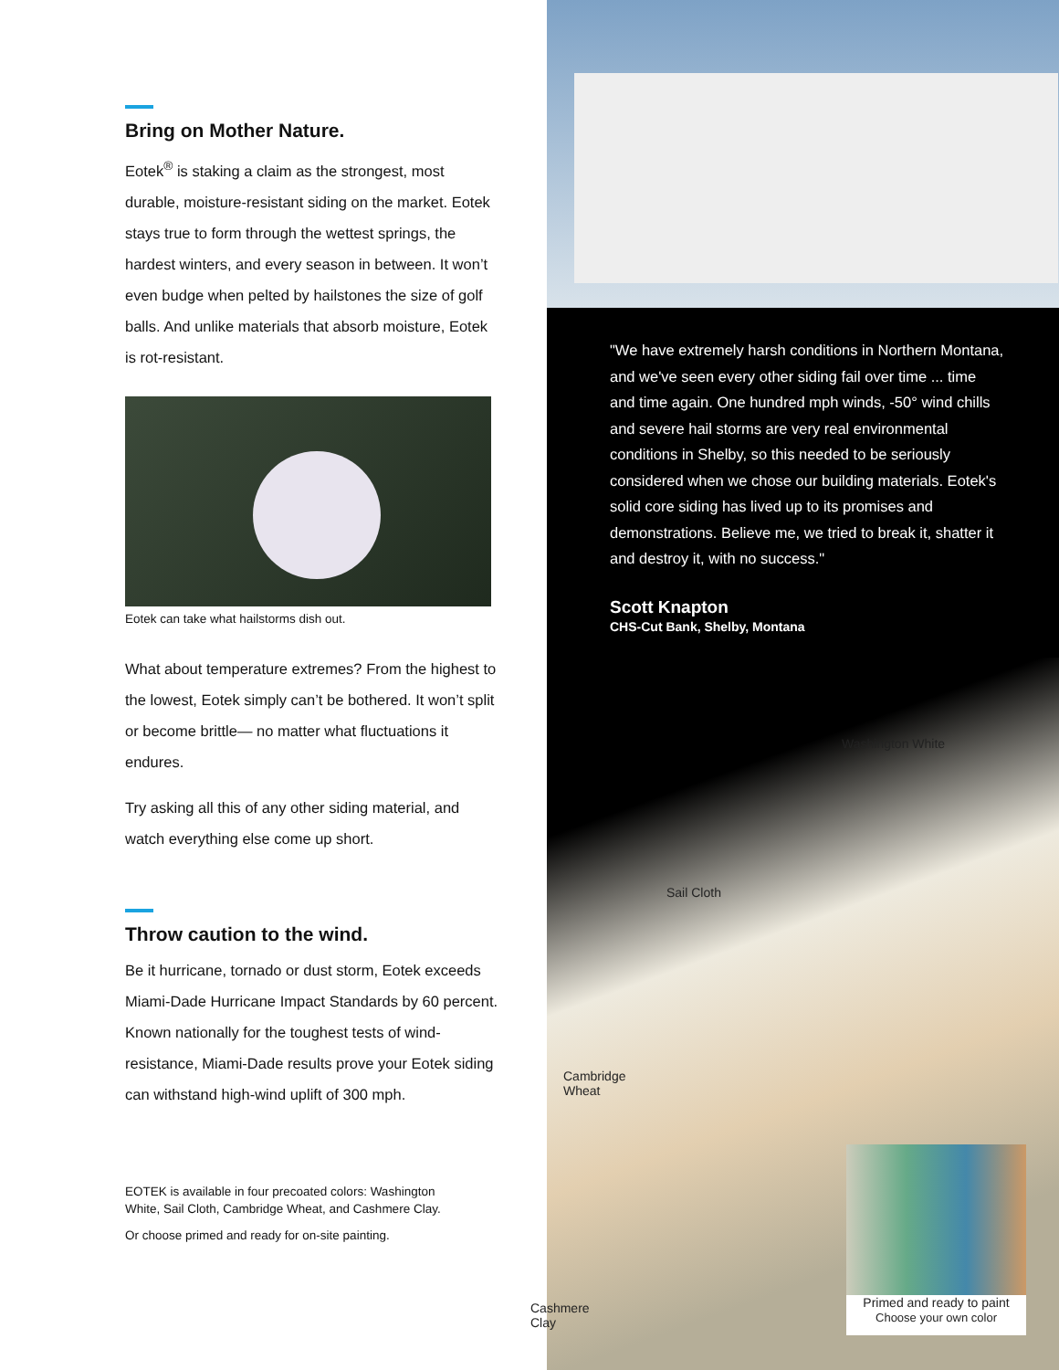Bring on Mother Nature.
Eotek<sup>®</sup> is staking a claim as the strongest, most durable, moisture-resistant siding on the market. Eotek stays true to form through the wettest springs, the hardest winters, and every season in between. It won’t even budge when pelted by hailstones the size of golf balls. And unlike materials that absorb moisture, Eotek is rot-resistant.
Eotek can take what hailstorms dish out.
What about temperature extremes? From the highest to the lowest, Eotek simply can’t be bothered. It won’t split or become brittle— no matter what fluctuations it endures.
Try asking all this of any other siding material, and watch everything else come up short.
Throw caution to the wind.
Be it hurricane, tornado or dust storm, Eotek exceeds Miami-Dade Hurricane Impact Standards by 60 percent. Known nationally for the toughest tests of wind-resistance, Miami-Dade results prove your Eotek siding can withstand high-wind uplift of 300 mph.
EOTEK is available in four precoated colors: Washington White, Sail Cloth, Cambridge Wheat, and Cashmere Clay.
Or choose primed and ready for on-site painting.
"We have extremely harsh conditions in Northern Montana, and we've seen every other siding fail over time ... time and time again. One hundred mph winds, -50° wind chills and severe hail storms are very real environmental conditions in Shelby, so this needed to be seriously considered when we chose our building materials. Eotek's solid core siding has lived up to its promises and demonstrations. Believe me, we tried to break it, shatter it and destroy it, with no success."
Scott Knapton
CHS-Cut Bank, Shelby, Montana
Washington White
Sail Cloth
Cambridge
Wheat
Cashmere
Clay
Primed and ready to paint
Choose your own color